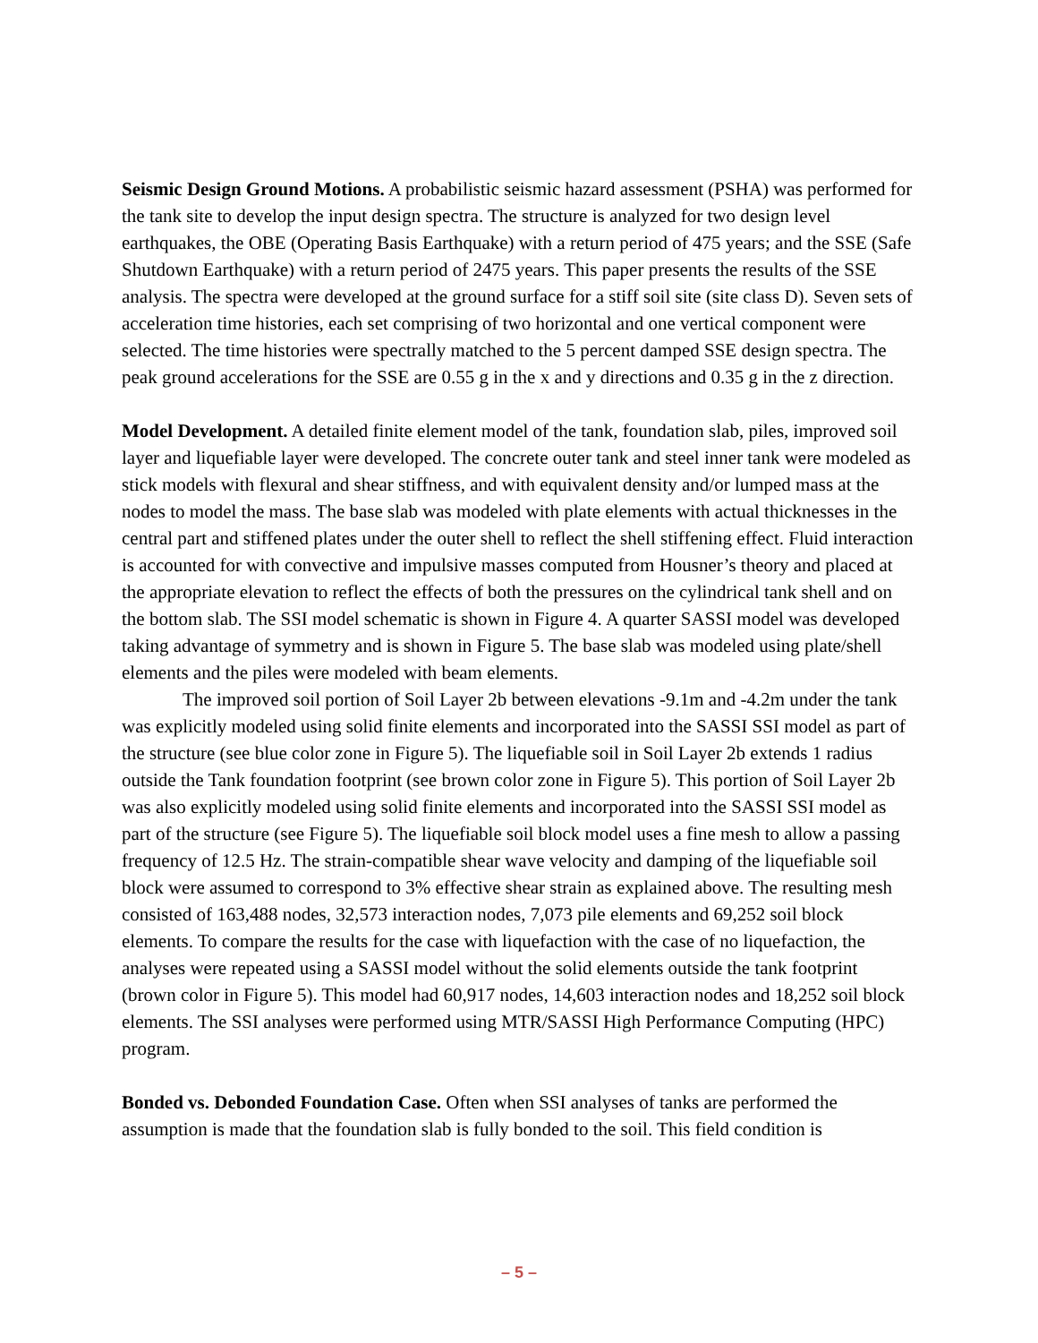Seismic Design Ground Motions. A probabilistic seismic hazard assessment (PSHA) was performed for the tank site to develop the input design spectra. The structure is analyzed for two design level earthquakes, the OBE (Operating Basis Earthquake) with a return period of 475 years; and the SSE (Safe Shutdown Earthquake) with a return period of 2475 years. This paper presents the results of the SSE analysis. The spectra were developed at the ground surface for a stiff soil site (site class D). Seven sets of acceleration time histories, each set comprising of two horizontal and one vertical component were selected. The time histories were spectrally matched to the 5 percent damped SSE design spectra. The peak ground accelerations for the SSE are 0.55 g in the x and y directions and 0.35 g in the z direction.
Model Development. A detailed finite element model of the tank, foundation slab, piles, improved soil layer and liquefiable layer were developed. The concrete outer tank and steel inner tank were modeled as stick models with flexural and shear stiffness, and with equivalent density and/or lumped mass at the nodes to model the mass. The base slab was modeled with plate elements with actual thicknesses in the central part and stiffened plates under the outer shell to reflect the shell stiffening effect. Fluid interaction is accounted for with convective and impulsive masses computed from Housner’s theory and placed at the appropriate elevation to reflect the effects of both the pressures on the cylindrical tank shell and on the bottom slab. The SSI model schematic is shown in Figure 4. A quarter SASSI model was developed taking advantage of symmetry and is shown in Figure 5. The base slab was modeled using plate/shell elements and the piles were modeled with beam elements.
The improved soil portion of Soil Layer 2b between elevations -9.1m and -4.2m under the tank was explicitly modeled using solid finite elements and incorporated into the SASSI SSI model as part of the structure (see blue color zone in Figure 5). The liquefiable soil in Soil Layer 2b extends 1 radius outside the Tank foundation footprint (see brown color zone in Figure 5). This portion of Soil Layer 2b was also explicitly modeled using solid finite elements and incorporated into the SASSI SSI model as part of the structure (see Figure 5). The liquefiable soil block model uses a fine mesh to allow a passing frequency of 12.5 Hz. The strain-compatible shear wave velocity and damping of the liquefiable soil block were assumed to correspond to 3% effective shear strain as explained above. The resulting mesh consisted of 163,488 nodes, 32,573 interaction nodes, 7,073 pile elements and 69,252 soil block elements. To compare the results for the case with liquefaction with the case of no liquefaction, the analyses were repeated using a SASSI model without the solid elements outside the tank footprint (brown color in Figure 5). This model had 60,917 nodes, 14,603 interaction nodes and 18,252 soil block elements. The SSI analyses were performed using MTR/SASSI High Performance Computing (HPC) program.
Bonded vs. Debonded Foundation Case. Often when SSI analyses of tanks are performed the assumption is made that the foundation slab is fully bonded to the soil. This field condition is
– 5 –